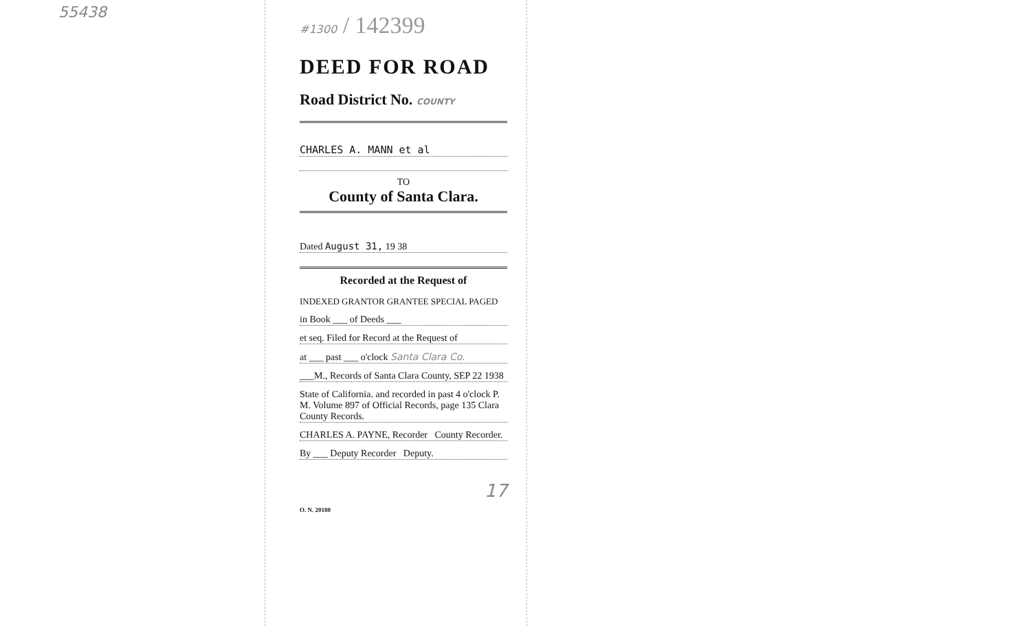55438
#1300 / 142399
DEED FOR ROAD
Road District No. COUNTY
CHARLES A. MANN et al
TO
County of Santa Clara.
Dated August 31, 19 38
Recorded at the Request of
INDEXED GRANTOR GRANTEE SPECIAL PAGED
in Book ___ of Deeds ___
et seq. Filed for Record at the Request of
at ___ past ___ o'clock Santa Clara Co.
___M., Records of Santa Clara County, SEP 22 1938
State of California. and recorded in past 4 o'clock P. M. Volume 897 of Official Records, page 135 Clara County Records.
CHARLES A. PAYNE, Recorder County Recorder.
By ___ Deputy Recorder Deputy.
17
O. N. 20180